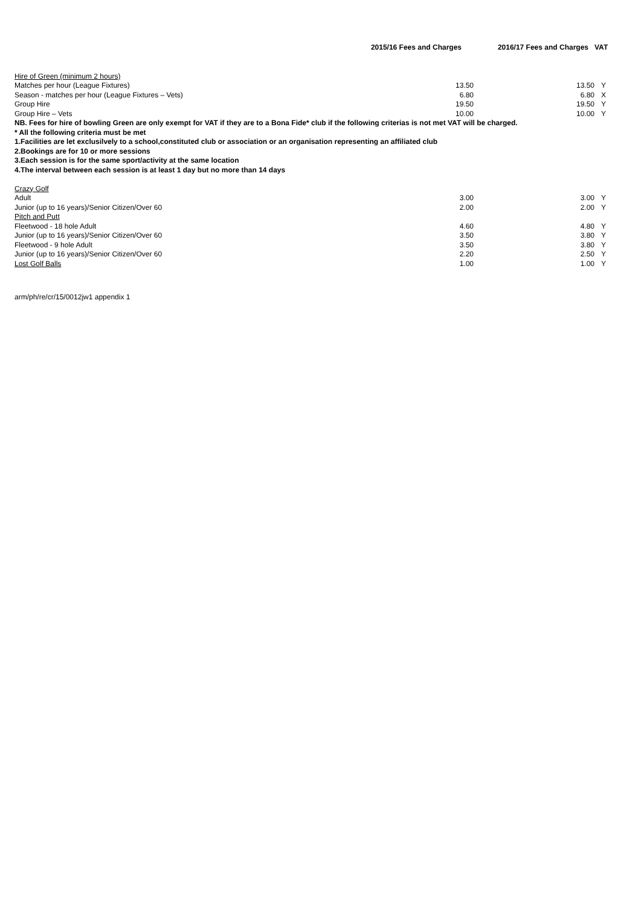| | 2015/16 Fees and Charges | 2016/17 Fees and Charges | VAT |
| --- | --- | --- | --- |
| Hire of Green (minimum 2 hours) | | | |
| Matches per hour (League Fixtures) | 13.50 | 13.50 | Y |
| Season - matches per hour (League Fixtures – Vets) | 6.80 | 6.80 | X |
| Group Hire | 19.50 | 19.50 | Y |
| Group Hire – Vets | 10.00 | 10.00 | Y |
| NB. Fees for hire of bowling Green are only exempt for VAT if they are to a Bona Fide* club if the following criterias is not met VAT will be charged. | | | |
| * All the following criteria must be met | | | |
| 1.Facilities are let exclusilvely to a school,constituted club or association or an organisation representing an affiliated club | | | |
| 2.Bookings are for 10 or more sessions | | | |
| 3.Each session is for the same sport/activity at the same location | | | |
| 4.The interval between each session is at least 1 day but no more than 14 days | | | |
| Crazy Golf | | | |
| Adult | 3.00 | 3.00 | Y |
| Junior (up to 16 years)/Senior Citizen/Over 60 | 2.00 | 2.00 | Y |
| Pitch and Putt | | | |
| Fleetwood - 18 hole Adult | 4.60 | 4.80 | Y |
| Junior (up to 16 years)/Senior Citizen/Over 60 | 3.50 | 3.80 | Y |
| Fleetwood - 9 hole Adult | 3.50 | 3.80 | Y |
| Junior (up to 16 years)/Senior Citizen/Over 60 | 2.20 | 2.50 | Y |
| Lost Golf Balls | 1.00 | 1.00 | Y |
| arm/ph/re/cr/15/0012jw1 appendix 1 | | | |